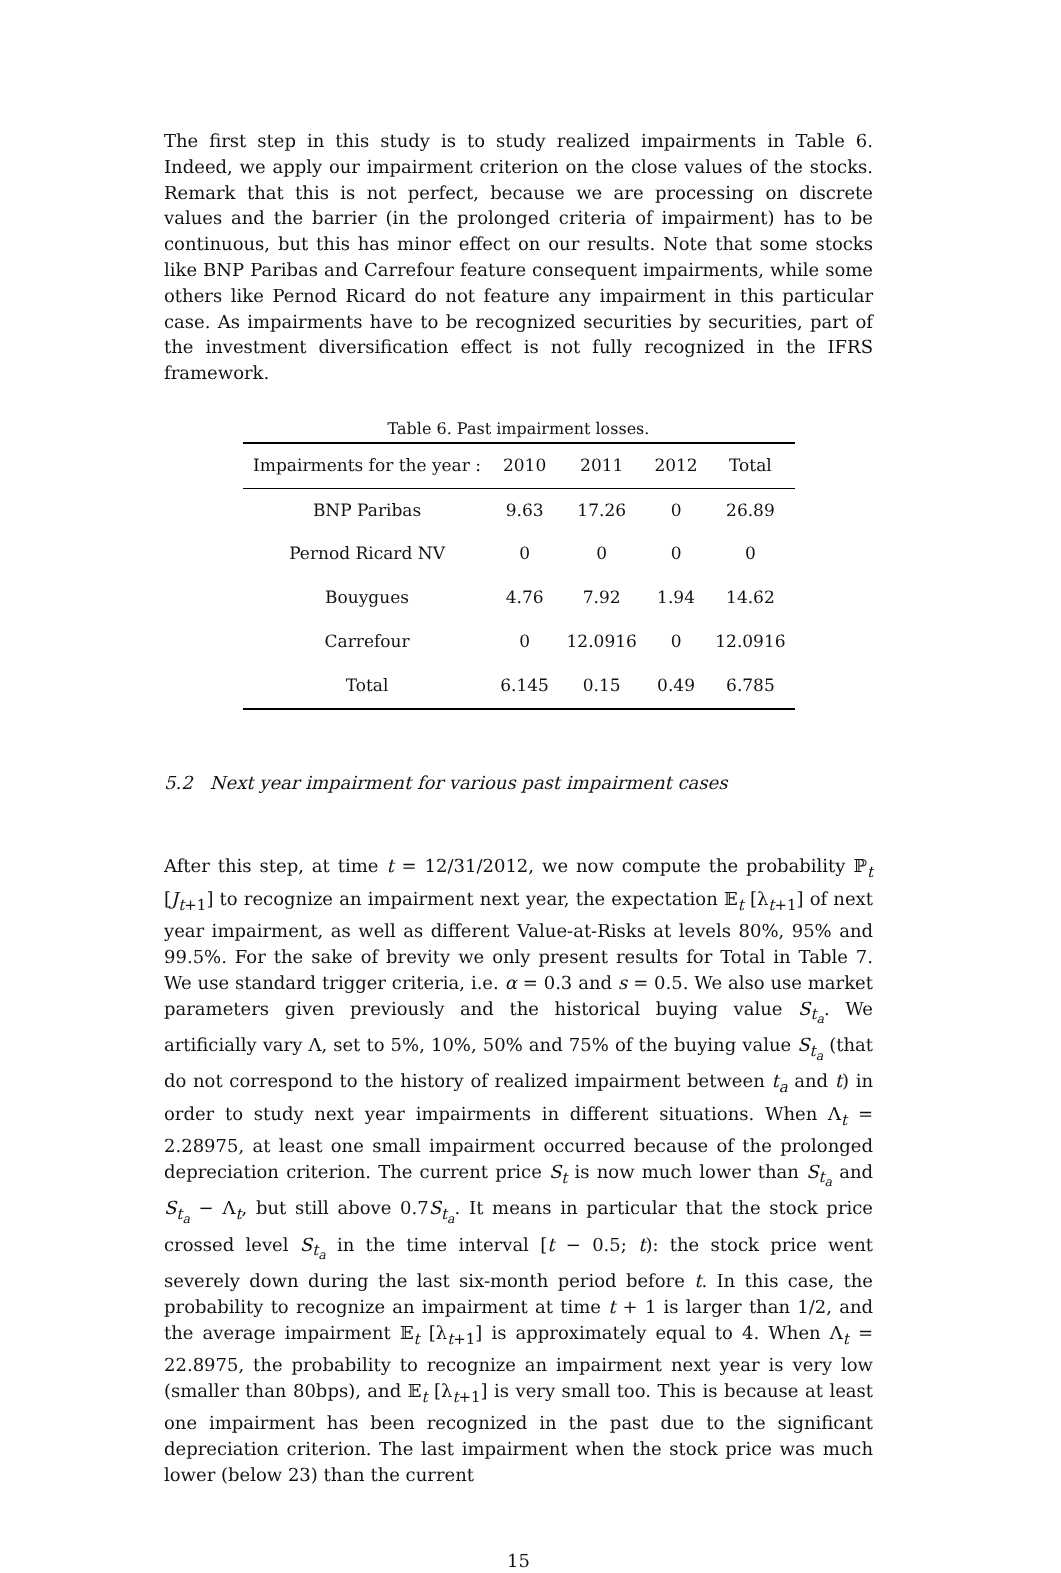The first step in this study is to study realized impairments in Table 6. Indeed, we apply our impairment criterion on the close values of the stocks. Remark that this is not perfect, because we are processing on discrete values and the barrier (in the prolonged criteria of impairment) has to be continuous, but this has minor effect on our results. Note that some stocks like BNP Paribas and Carrefour feature consequent impairments, while some others like Pernod Ricard do not feature any impairment in this particular case. As impairments have to be recognized securities by securities, part of the investment diversification effect is not fully recognized in the IFRS framework.
Table 6. Past impairment losses.
| Impairments for the year : | 2010 | 2011 | 2012 | Total |
| --- | --- | --- | --- | --- |
| BNP Paribas | 9.63 | 17.26 | 0 | 26.89 |
| Pernod Ricard NV | 0 | 0 | 0 | 0 |
| Bouygues | 4.76 | 7.92 | 1.94 | 14.62 |
| Carrefour | 0 | 12.0916 | 0 | 12.0916 |
| Total | 6.145 | 0.15 | 0.49 | 6.785 |
5.2 Next year impairment for various past impairment cases
After this step, at time t = 12/31/2012, we now compute the probability ℙ<sub>t</sub> [J<sub>t+1</sub>] to recognize an impairment next year, the expectation 𝔼<sub>t</sub> [λ<sub>t+1</sub>] of next year impairment, as well as different Value-at-Risks at levels 80%, 95% and 99.5%. For the sake of brevity we only present results for Total in Table 7. We use standard trigger criteria, i.e. α = 0.3 and s = 0.5. We also use market parameters given previously and the historical buying value S<sub>t<sub>a</sub></sub>. We artificially vary Λ, set to 5%, 10%, 50% and 75% of the buying value S<sub>t<sub>a</sub></sub> (that do not correspond to the history of realized impairment between t<sub>a</sub> and t) in order to study next year impairments in different situations. When Λ<sub>t</sub> = 2.28975, at least one small impairment occurred because of the prolonged depreciation criterion. The current price S<sub>t</sub> is now much lower than S<sub>t<sub>a</sub></sub> and S<sub>t<sub>a</sub></sub> − Λ<sub>t</sub>, but still above 0.7S<sub>t<sub>a</sub></sub>. It means in particular that the stock price crossed level S<sub>t<sub>a</sub></sub> in the time interval [t − 0.5; t): the stock price went severely down during the last six-month period before t. In this case, the probability to recognize an impairment at time t + 1 is larger than 1/2, and the average impairment 𝔼<sub>t</sub> [λ<sub>t+1</sub>] is approximately equal to 4. When Λ<sub>t</sub> = 22.8975, the probability to recognize an impairment next year is very low (smaller than 80bps), and 𝔼<sub>t</sub> [λ<sub>t+1</sub>] is very small too. This is because at least one impairment has been recognized in the past due to the significant depreciation criterion. The last impairment when the stock price was much lower (below 23) than the current
15